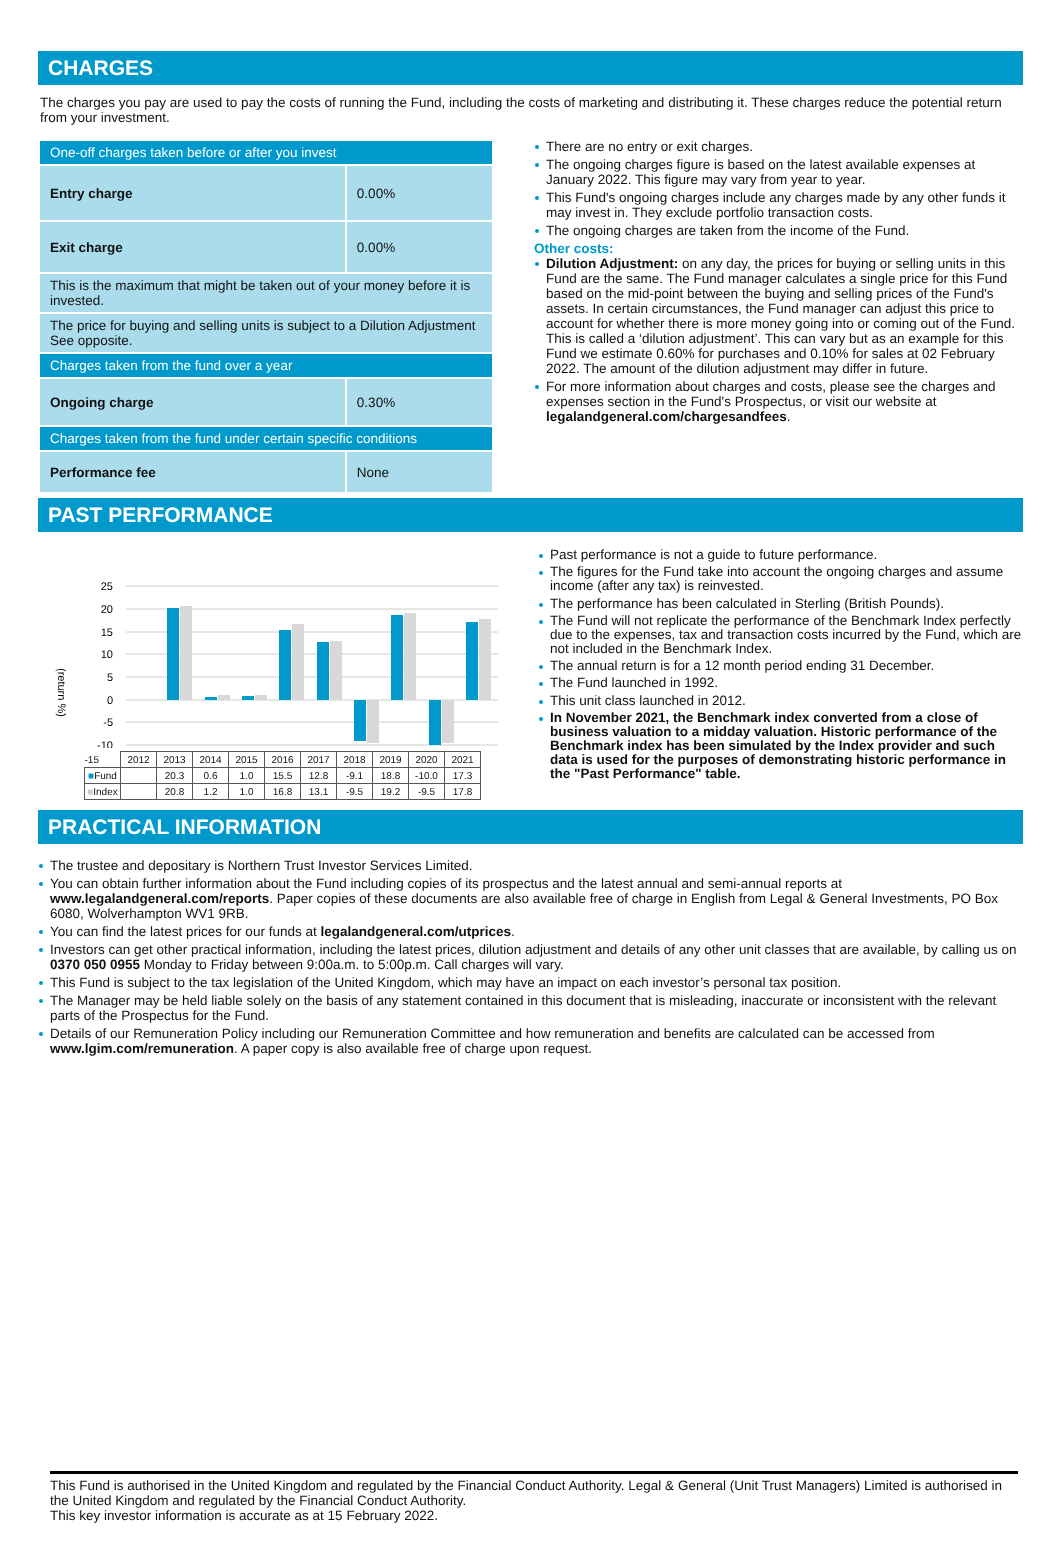CHARGES
The charges you pay are used to pay the costs of running the Fund, including the costs of marketing and distributing it. These charges reduce the potential return from your investment.
| One-off charges taken before or after you invest | |
| Entry charge | 0.00% |
| Exit charge | 0.00% |
| This is the maximum that might be taken out of your money before it is invested. | |
| The price for buying and selling units is subject to a Dilution Adjustment See opposite. | |
| Charges taken from the fund over a year | |
| Ongoing charge | 0.30% |
| Charges taken from the fund under certain specific conditions | |
| Performance fee | None |
There are no entry or exit charges.
The ongoing charges figure is based on the latest available expenses at January 2022. This figure may vary from year to year.
This Fund's ongoing charges include any charges made by any other funds it may invest in. They exclude portfolio transaction costs.
The ongoing charges are taken from the income of the Fund.
Other costs:
Dilution Adjustment: on any day, the prices for buying or selling units in this Fund are the same. The Fund manager calculates a single price for this Fund based on the mid-point between the buying and selling prices of the Fund's assets. In certain circumstances, the Fund manager can adjust this price to account for whether there is more money going into or coming out of the Fund. This is called a ‘dilution adjustment’. This can vary but as an example for this Fund we estimate 0.60% for purchases and 0.10% for sales at 02 February 2022. The amount of the dilution adjustment may differ in future.
For more information about charges and costs, please see the charges and expenses section in the Fund's Prospectus, or visit our website at legalandgeneral.com/chargesandfees.
PAST PERFORMANCE
(return %)
25
20
15
10
5
0
-5
-10
| -15 | 2012 | 2013 | 2014 | 2015 | 2016 | 2017 | 2018 | 2019 | 2020 | 2021 |
| ■ Fund | | 20.3 | 0.6 | 1.0 | 15.5 | 12.8 | -9.1 | 18.8 | -10.0 | 17.3 |
| ■ Index | | 20.8 | 1.2 | 1.0 | 16.8 | 13.1 | -9.5 | 19.2 | -9.5 | 17.8 |
Past performance is not a guide to future performance.
The figures for the Fund take into account the ongoing charges and assume income (after any tax) is reinvested.
The performance has been calculated in Sterling (British Pounds).
The Fund will not replicate the performance of the Benchmark Index perfectly due to the expenses, tax and transaction costs incurred by the Fund, which are not included in the Benchmark Index.
The annual return is for a 12 month period ending 31 December.
The Fund launched in 1992.
This unit class launched in 2012.
In November 2021, the Benchmark index converted from a close of business valuation to a midday valuation. Historic performance of the Benchmark index has been simulated by the Index provider and such data is used for the purposes of demonstrating historic performance in the "Past Performance" table.
PRACTICAL INFORMATION
The trustee and depositary is Northern Trust Investor Services Limited.
You can obtain further information about the Fund including copies of its prospectus and the latest annual and semi-annual reports at www.legalandgeneral.com/reports. Paper copies of these documents are also available free of charge in English from Legal & General Investments, PO Box 6080, Wolverhampton WV1 9RB.
You can find the latest prices for our funds at legalandgeneral.com/utprices.
Investors can get other practical information, including the latest prices, dilution adjustment and details of any other unit classes that are available, by calling us on 0370 050 0955 Monday to Friday between 9:00a.m. to 5:00p.m. Call charges will vary.
This Fund is subject to the tax legislation of the United Kingdom, which may have an impact on each investor’s personal tax position.
The Manager may be held liable solely on the basis of any statement contained in this document that is misleading, inaccurate or inconsistent with the relevant parts of the Prospectus for the Fund.
Details of our Remuneration Policy including our Remuneration Committee and how remuneration and benefits are calculated can be accessed from www.lgim.com/remuneration. A paper copy is also available free of charge upon request.
This Fund is authorised in the United Kingdom and regulated by the Financial Conduct Authority. Legal & General (Unit Trust Managers) Limited is authorised in the United Kingdom and regulated by the Financial Conduct Authority.
This key investor information is accurate as at 15 February 2022.